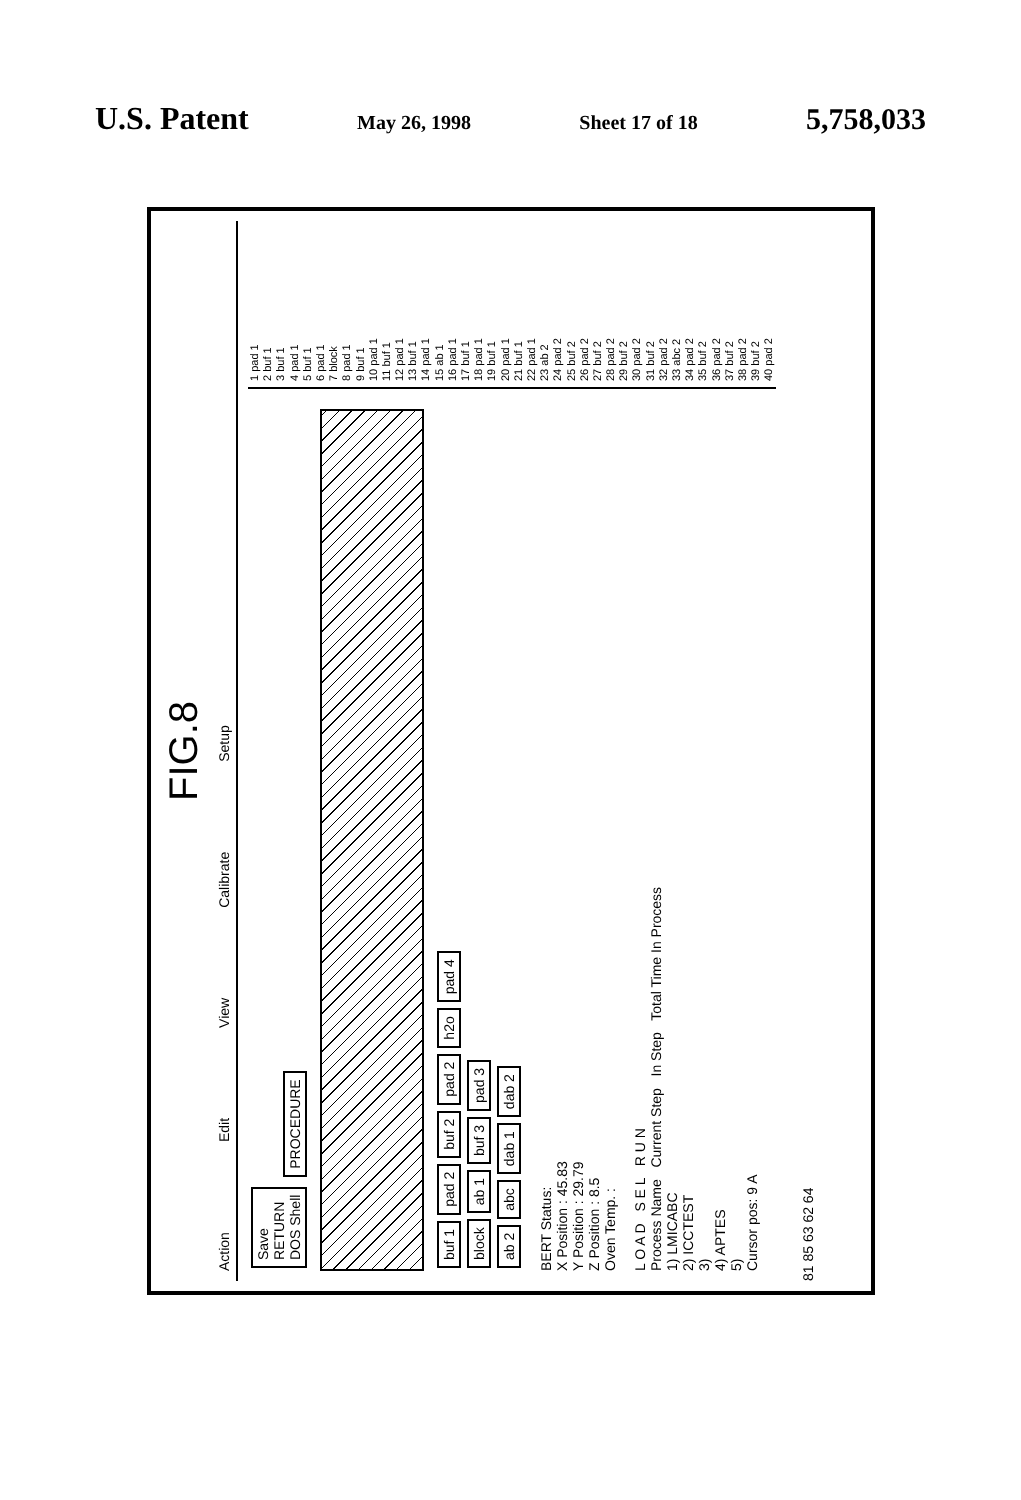U.S. Patent May 26, 1998 Sheet 17 of 18 5,758,033
FIG.8
Action Edit View Calibrate Setup
Save
RETURN
DOS Shell PROCEDURE
buf 1 pad 2 buf 2 pad 2 h2o pad 4
block ab 1 buf 3 pad 3
ab 2 abc dab 1 dab 2
BERT Status:
X Position : 45.83
Y Position : 29.79
Z Position : 8.5
Oven Temp. :
L O A D S E L R U N
Process Name Current Step In Step Total Time In Process
1) LMICABC
2) ICCTEST
3)
4) APTES
5)
Cursor pos: 9 A
1 pad 1
2 buf 1
3 buf 1
4 pad 1
5 buf 1
6 pad 1
7 block
8 pad 1
9 buf 1
10 pad 1
11 buf 1
12 pad 1
13 buf 1
14 pad 1
15 ab 1
16 pad 1
17 buf 1
18 pad 1
19 buf 1
20 pad 1
21 buf 1
22 pad 1
23 ab 2
24 pad 2
25 buf 2
26 pad 2
27 buf 2
28 pad 2
29 buf 2
30 pad 2
31 buf 2
32 pad 2
33 abc 2
34 pad 2
35 buf 2
36 pad 2
37 buf 2
38 pad 2
39 buf 2
40 pad 2
81 85 63 62 64